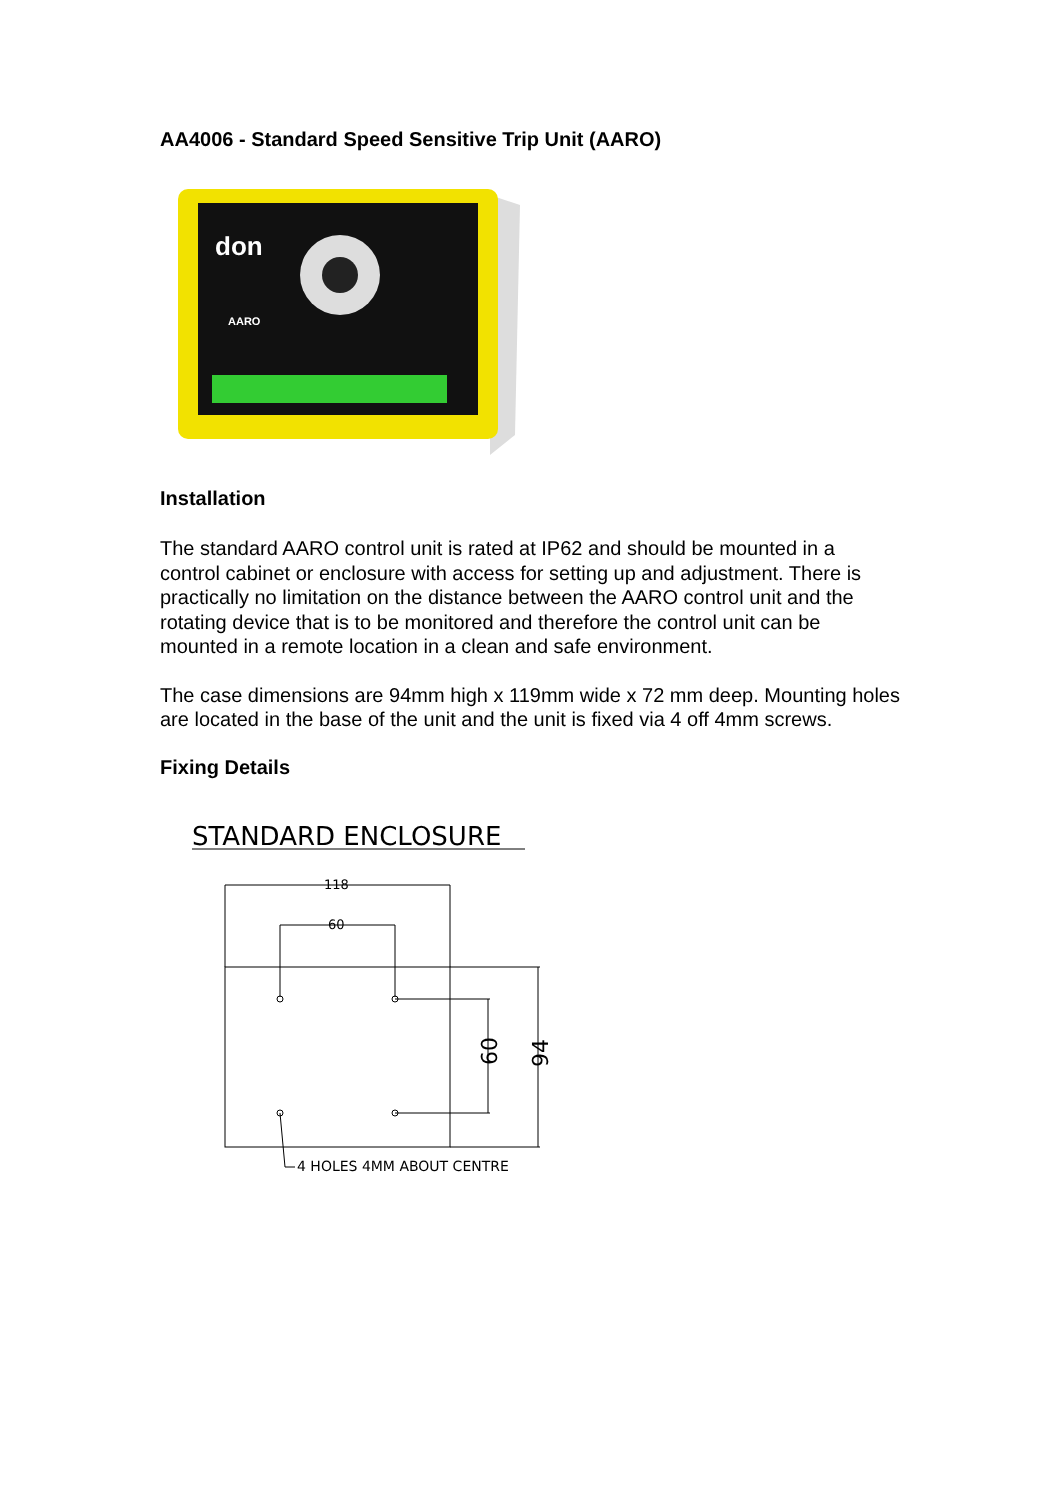AA4006 - Standard Speed Sensitive Trip Unit (AARO)
don
AARO
Installation
The standard AARO control unit is rated at IP62 and should be mounted in a control cabinet or enclosure with access for setting up and adjustment. There is practically no limitation on the distance between the AARO control unit and the rotating device that is to be monitored and therefore the control unit can be mounted in a remote location in a clean and safe environment.
The case dimensions are 94mm high x 119mm wide x 72 mm deep. Mounting holes are located in the base of the unit and the unit is fixed via 4 off 4mm screws.
Fixing Details
STANDARD ENCLOSURE
118
60
60
94
4 HOLES 4MM ABOUT CENTRE